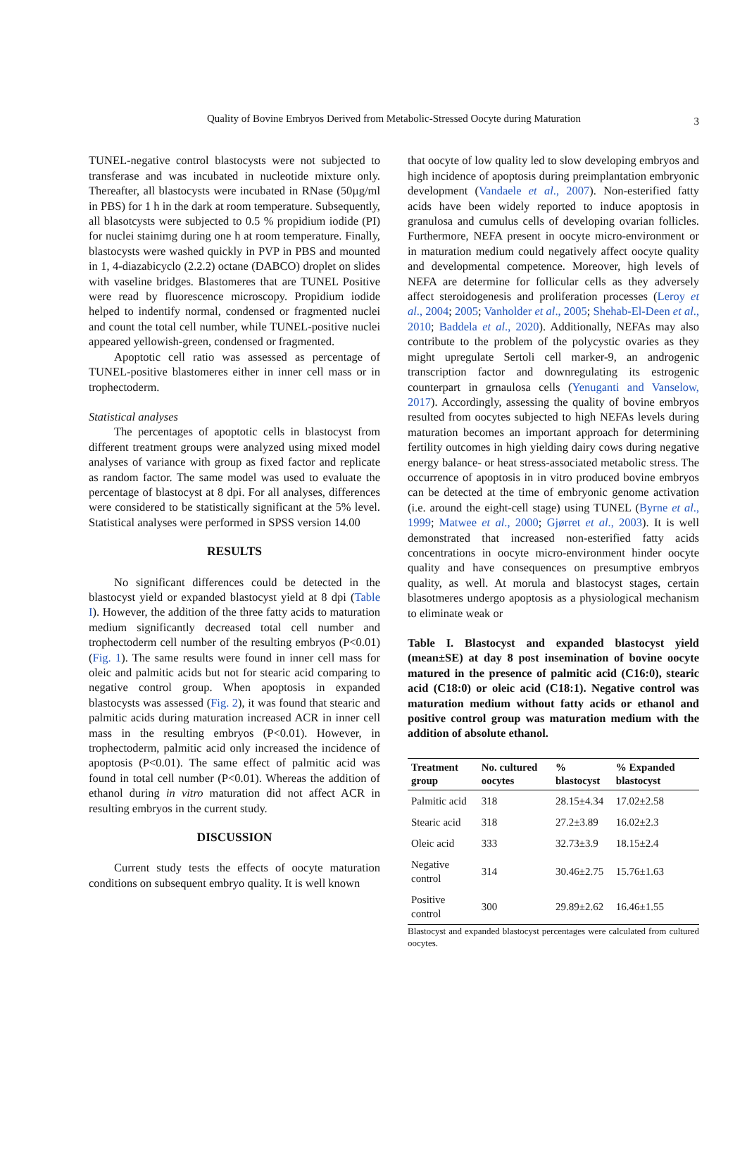Quality of Bovine Embryos Derived from Metabolic-Stressed Oocyte during Maturation 3
TUNEL-negative control blastocysts were not subjected to transferase and was incubated in nucleotide mixture only. Thereafter, all blastocysts were incubated in RNase (50µg/ml in PBS) for 1 h in the dark at room temperature. Subsequently, all blasotcysts were subjected to 0.5 % propidium iodide (PI) for nuclei stainimg during one h at room temperature. Finally, blastocysts were washed quickly in PVP in PBS and mounted in 1, 4-diazabicyclo (2.2.2) octane (DABCO) droplet on slides with vaseline bridges. Blastomeres that are TUNEL Positive were read by fluorescence microscopy. Propidium iodide helped to indentify normal, condensed or fragmented nuclei and count the total cell number, while TUNEL-positive nuclei appeared yellowish-green, condensed or fragmented.
Apoptotic cell ratio was assessed as percentage of TUNEL-positive blastomeres either in inner cell mass or in trophectoderm.
Statistical analyses
The percentages of apoptotic cells in blastocyst from different treatment groups were analyzed using mixed model analyses of variance with group as fixed factor and replicate as random factor. The same model was used to evaluate the percentage of blastocyst at 8 dpi. For all analyses, differences were considered to be statistically significant at the 5% level. Statistical analyses were performed in SPSS version 14.00
RESULTS
No significant differences could be detected in the blastocyst yield or expanded blastocyst yield at 8 dpi (Table I). However, the addition of the three fatty acids to maturation medium significantly decreased total cell number and trophectoderm cell number of the resulting embryos (P<0.01) (Fig. 1). The same results were found in inner cell mass for oleic and palmitic acids but not for stearic acid comparing to negative control group. When apoptosis in expanded blastocysts was assessed (Fig. 2), it was found that stearic and palmitic acids during maturation increased ACR in inner cell mass in the resulting embryos (P<0.01). However, in trophectoderm, palmitic acid only increased the incidence of apoptosis (P<0.01). The same effect of palmitic acid was found in total cell number (P<0.01). Whereas the addition of ethanol during in vitro maturation did not affect ACR in resulting embryos in the current study.
DISCUSSION
Current study tests the effects of oocyte maturation conditions on subsequent embryo quality. It is well known
that oocyte of low quality led to slow developing embryos and high incidence of apoptosis during preimplantation embryonic development (Vandaele et al., 2007). Non-esterified fatty acids have been widely reported to induce apoptosis in granulosa and cumulus cells of developing ovarian follicles. Furthermore, NEFA present in oocyte micro-environment or in maturation medium could negatively affect oocyte quality and developmental competence. Moreover, high levels of NEFA are determine for follicular cells as they adversely affect steroidogenesis and proliferation processes (Leroy et al., 2004; 2005; Vanholder et al., 2005; Shehab-El-Deen et al., 2010; Baddela et al., 2020). Additionally, NEFAs may also contribute to the problem of the polycystic ovaries as they might upregulate Sertoli cell marker-9, an androgenic transcription factor and downregulating its estrogenic counterpart in grnaulosa cells (Yenuganti and Vanselow, 2017). Accordingly, assessing the quality of bovine embryos resulted from oocytes subjected to high NEFAs levels during maturation becomes an important approach for determining fertility outcomes in high yielding dairy cows during negative energy balance- or heat stress-associated metabolic stress. The occurrence of apoptosis in in vitro produced bovine embryos can be detected at the time of embryonic genome activation (i.e. around the eight-cell stage) using TUNEL (Byrne et al., 1999; Matwee et al., 2000; Gjørret et al., 2003). It is well demonstrated that increased non-esterified fatty acids concentrations in oocyte micro-environment hinder oocyte quality and have consequences on presumptive embryos quality, as well. At morula and blastocyst stages, certain blasotmeres undergo apoptosis as a physiological mechanism to eliminate weak or
Table I. Blastocyst and expanded blastocyst yield (mean±SE) at day 8 post insemination of bovine oocyte matured in the presence of palmitic acid (C16:0), stearic acid (C18:0) or oleic acid (C18:1). Negative control was maturation medium without fatty acids or ethanol and positive control group was maturation medium with the addition of absolute ethanol.
| Treatment group | No. cultured oocytes | % blastocyst | % Expanded blastocyst |
| --- | --- | --- | --- |
| Palmitic acid | 318 | 28.15±4.34 | 17.02±2.58 |
| Stearic acid | 318 | 27.2±3.89 | 16.02±2.3 |
| Oleic acid | 333 | 32.73±3.9 | 18.15±2.4 |
| Negative control | 314 | 30.46±2.75 | 15.76±1.63 |
| Positive control | 300 | 29.89±2.62 | 16.46±1.55 |
Blastocyst and expanded blastocyst percentages were calculated from cultured oocytes.